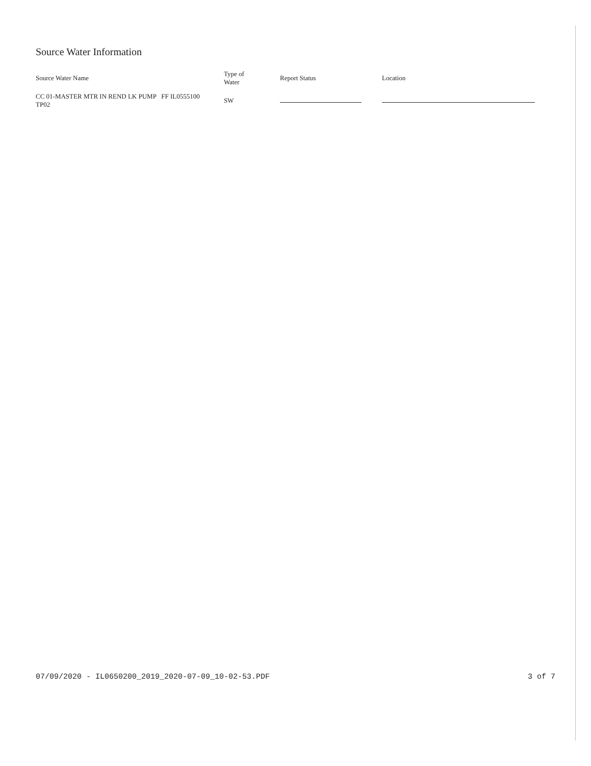Source Water Information
| Source Water Name | Type of Water | Report Status | Location |
| --- | --- | --- | --- |
| CC 01-MASTER MTR IN REND LK PUMP FF IL0555100 TP02 | SW | | |
07/09/2020 - IL0650200_2019_2020-07-09_10-02-53.PDF 3 of 7